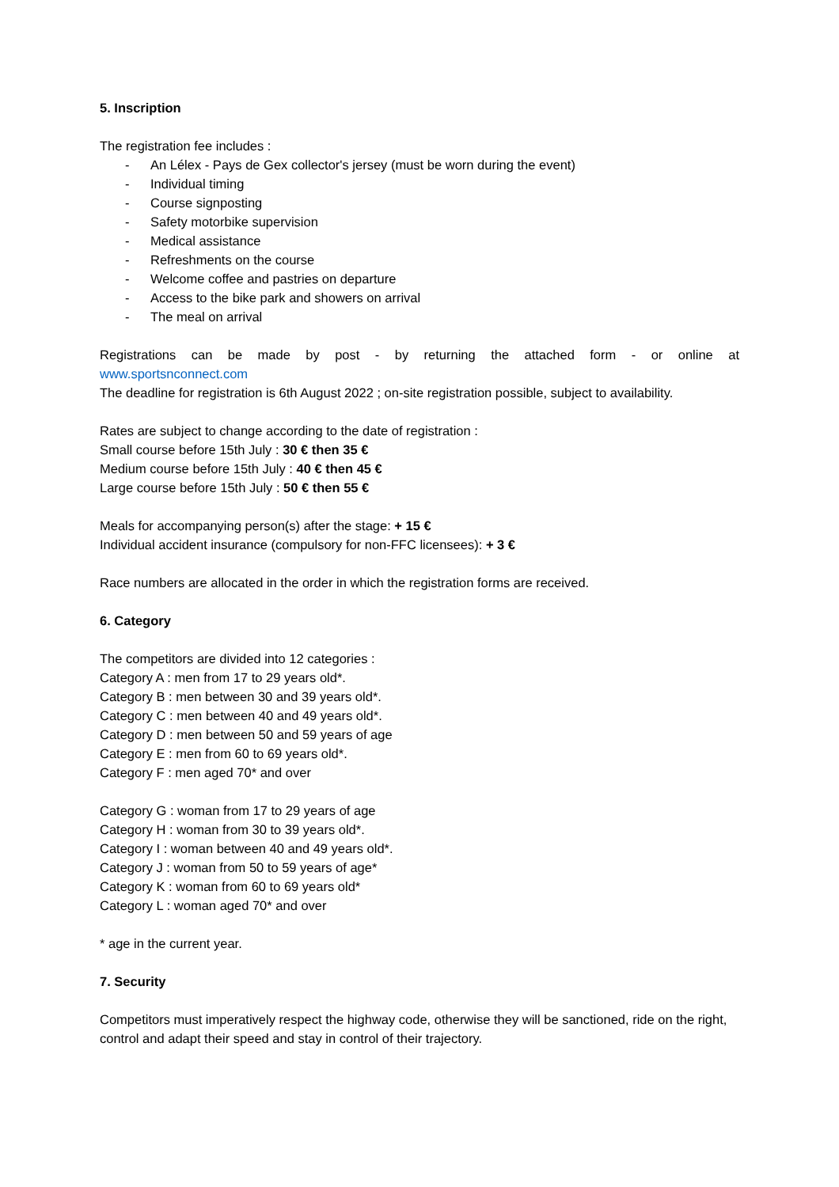5. Inscription
The registration fee includes :
- An Lélex - Pays de Gex collector's jersey (must be worn during the event)
- Individual timing
- Course signposting
- Safety motorbike supervision
- Medical assistance
- Refreshments on the course
- Welcome coffee and pastries on departure
- Access to the bike park and showers on arrival
- The meal on arrival
Registrations can be made by post - by returning the attached form - or online at
www.sportsnconnect.com
The deadline for registration is 6th August 2022 ; on-site registration possible, subject to availability.
Rates are subject to change according to the date of registration :
Small course before 15th July : 30 € then 35 €
Medium course before 15th July : 40 € then 45 €
Large course before 15th July : 50 € then 55 €
Meals for accompanying person(s) after the stage: + 15 €
Individual accident insurance (compulsory for non-FFC licensees): + 3 €
Race numbers are allocated in the order in which the registration forms are received.
6. Category
The competitors are divided into 12 categories :
Category A : men from 17 to 29 years old*.
Category B : men between 30 and 39 years old*.
Category C : men between 40 and 49 years old*.
Category D : men between 50 and 59 years of age
Category E : men from 60 to 69 years old*.
Category F : men aged 70* and over
Category G : woman from 17 to 29 years of age
Category H : woman from 30 to 39 years old*.
Category I : woman between 40 and 49 years old*.
Category J : woman from 50 to 59 years of age*
Category K : woman from 60 to 69 years old*
Category L : woman aged 70* and over
* age in the current year.
7. Security
Competitors must imperatively respect the highway code, otherwise they will be sanctioned, ride on the right, control and adapt their speed and stay in control of their trajectory.